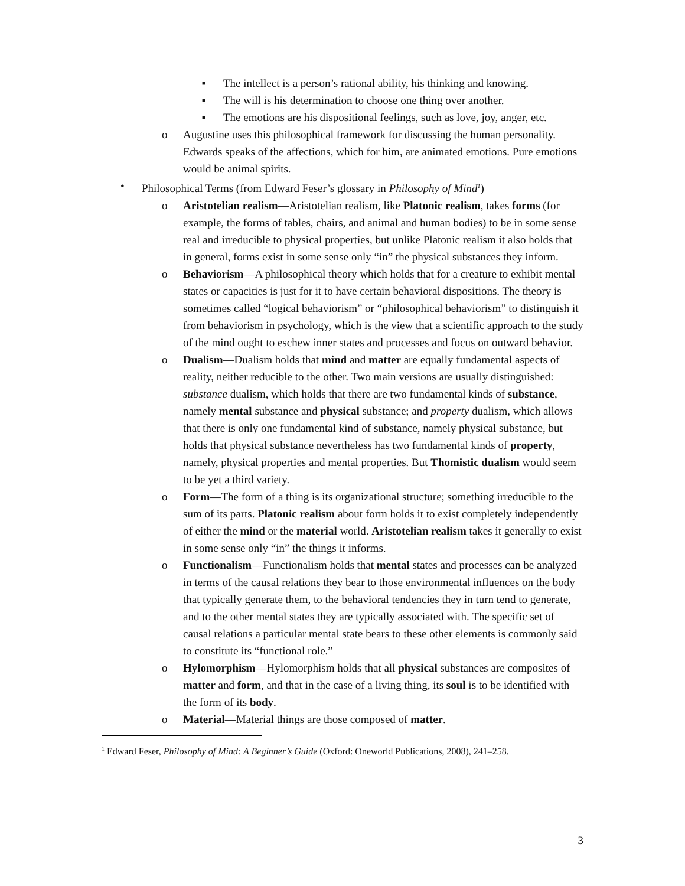■ The intellect is a person’s rational ability, his thinking and knowing.
■ The will is his determination to choose one thing over another.
■ The emotions are his dispositional feelings, such as love, joy, anger, etc.
o Augustine uses this philosophical framework for discussing the human personality. Edwards speaks of the affections, which for him, are animated emotions. Pure emotions would be animal spirits.
• Philosophical Terms (from Edward Feser’s glossary in Philosophy of Mind<sup>1</sup>)
o Aristotelian realism—Aristotelian realism, like Platonic realism, takes forms (for example, the forms of tables, chairs, and animal and human bodies) to be in some sense real and irreducible to physical properties, but unlike Platonic realism it also holds that in general, forms exist in some sense only “in” the physical substances they inform.
o Behaviorism—A philosophical theory which holds that for a creature to exhibit mental states or capacities is just for it to have certain behavioral dispositions. The theory is sometimes called “logical behaviorism” or “philosophical behaviorism” to distinguish it from behaviorism in psychology, which is the view that a scientific approach to the study of the mind ought to eschew inner states and processes and focus on outward behavior.
o Dualism—Dualism holds that mind and matter are equally fundamental aspects of reality, neither reducible to the other. Two main versions are usually distinguished: substance dualism, which holds that there are two fundamental kinds of substance, namely mental substance and physical substance; and property dualism, which allows that there is only one fundamental kind of substance, namely physical substance, but holds that physical substance nevertheless has two fundamental kinds of property, namely, physical properties and mental properties. But Thomistic dualism would seem to be yet a third variety.
o Form—The form of a thing is its organizational structure; something irreducible to the sum of its parts. Platonic realism about form holds it to exist completely independently of either the mind or the material world. Aristotelian realism takes it generally to exist in some sense only “in” the things it informs.
o Functionalism—Functionalism holds that mental states and processes can be analyzed in terms of the causal relations they bear to those environmental influences on the body that typically generate them, to the behavioral tendencies they in turn tend to generate, and to the other mental states they are typically associated with. The specific set of causal relations a particular mental state bears to these other elements is commonly said to constitute its “functional role.”
o Hylomorphism—Hylomorphism holds that all physical substances are composites of matter and form, and that in the case of a living thing, its soul is to be identified with the form of its body.
o Material—Material things are those composed of matter.
<sup>1</sup> Edward Feser, Philosophy of Mind: A Beginner’s Guide (Oxford: Oneworld Publications, 2008), 241–258.
3